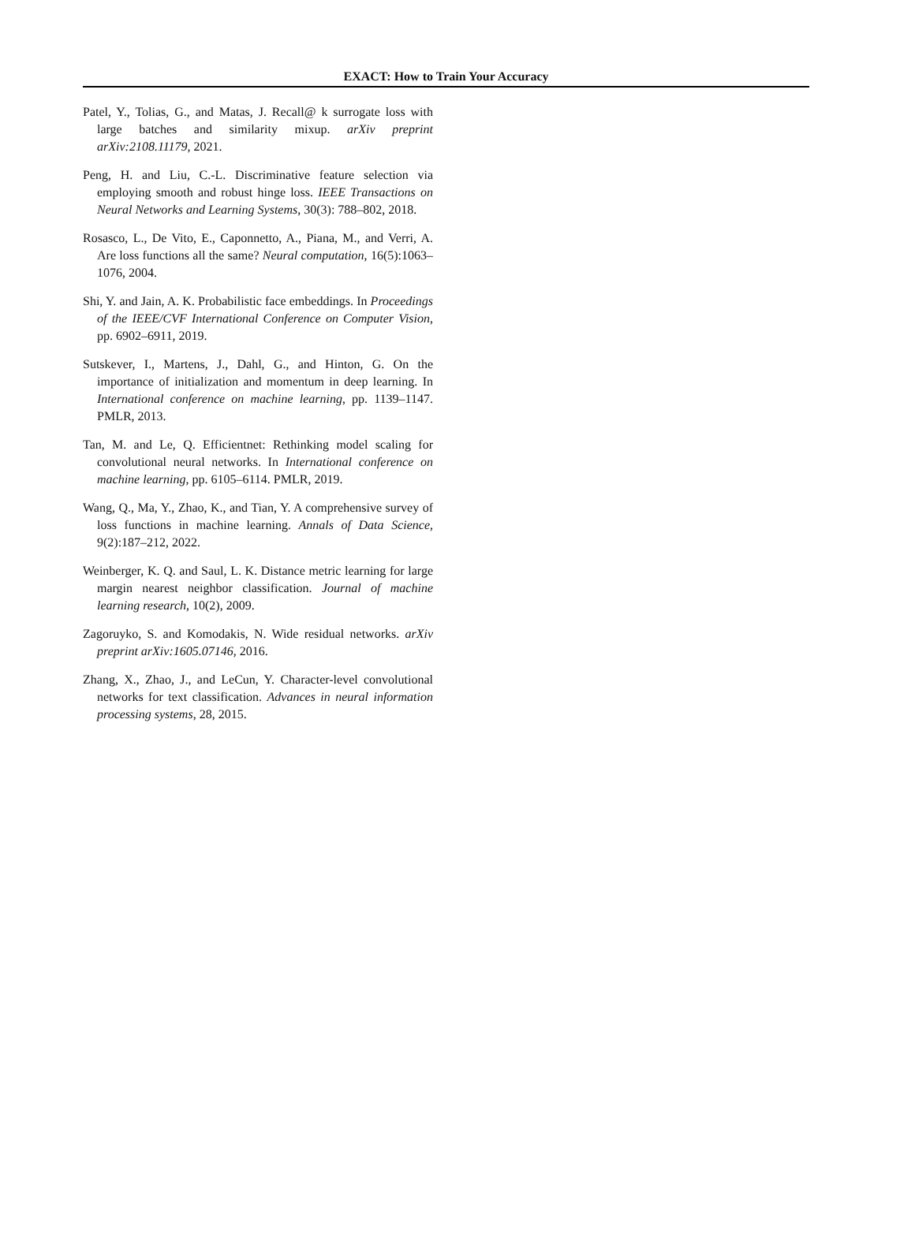EXACT: How to Train Your Accuracy
Patel, Y., Tolias, G., and Matas, J. Recall@ k surrogate loss with large batches and similarity mixup. arXiv preprint arXiv:2108.11179, 2021.
Peng, H. and Liu, C.-L. Discriminative feature selection via employing smooth and robust hinge loss. IEEE Transactions on Neural Networks and Learning Systems, 30(3): 788–802, 2018.
Rosasco, L., De Vito, E., Caponnetto, A., Piana, M., and Verri, A. Are loss functions all the same? Neural computation, 16(5):1063–1076, 2004.
Shi, Y. and Jain, A. K. Probabilistic face embeddings. In Proceedings of the IEEE/CVF International Conference on Computer Vision, pp. 6902–6911, 2019.
Sutskever, I., Martens, J., Dahl, G., and Hinton, G. On the importance of initialization and momentum in deep learning. In International conference on machine learning, pp. 1139–1147. PMLR, 2013.
Tan, M. and Le, Q. Efficientnet: Rethinking model scaling for convolutional neural networks. In International conference on machine learning, pp. 6105–6114. PMLR, 2019.
Wang, Q., Ma, Y., Zhao, K., and Tian, Y. A comprehensive survey of loss functions in machine learning. Annals of Data Science, 9(2):187–212, 2022.
Weinberger, K. Q. and Saul, L. K. Distance metric learning for large margin nearest neighbor classification. Journal of machine learning research, 10(2), 2009.
Zagoruyko, S. and Komodakis, N. Wide residual networks. arXiv preprint arXiv:1605.07146, 2016.
Zhang, X., Zhao, J., and LeCun, Y. Character-level convolutional networks for text classification. Advances in neural information processing systems, 28, 2015.